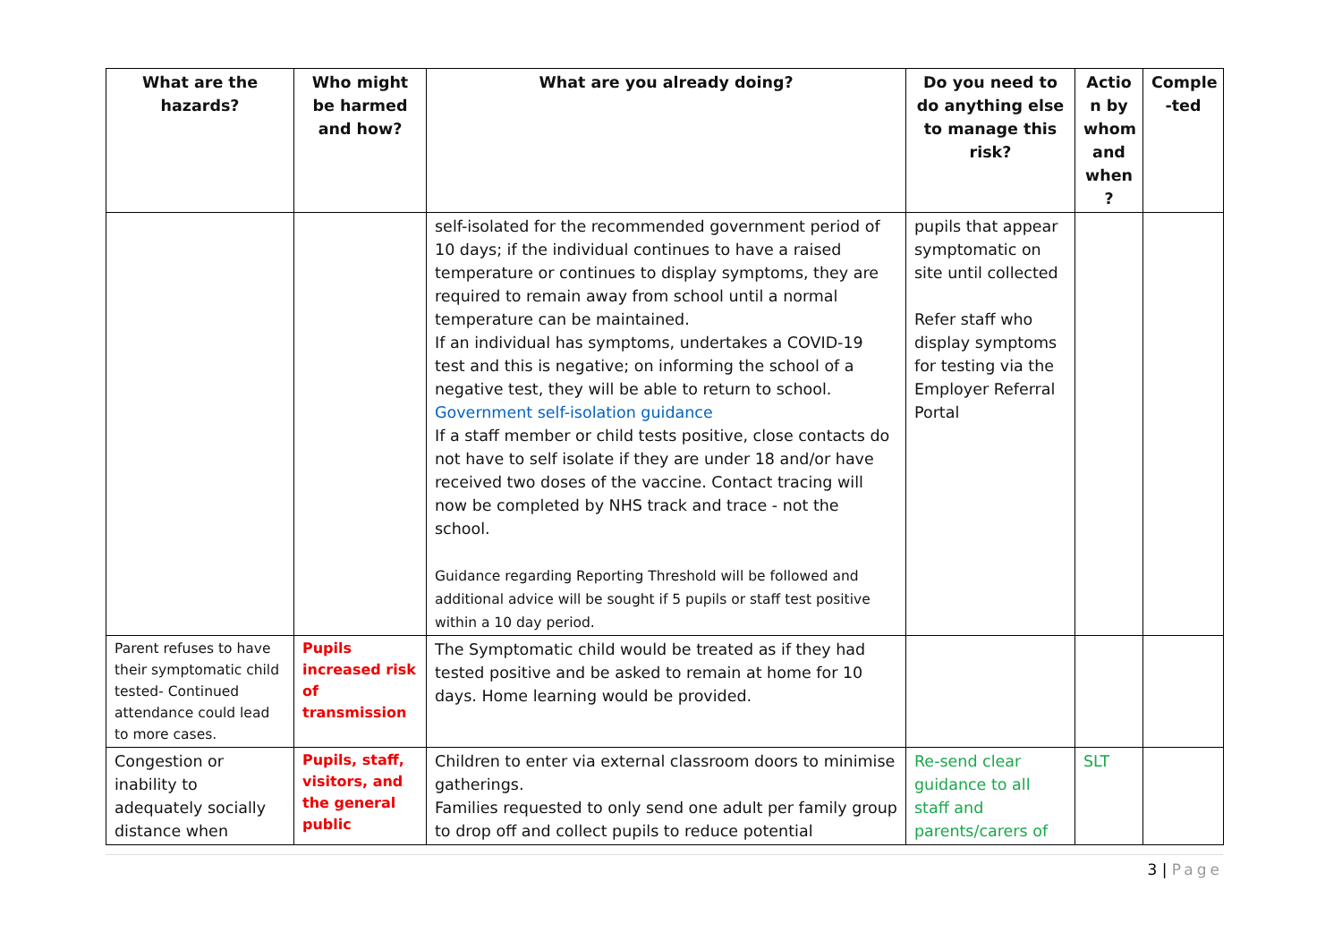| What are the hazards? | Who might be harmed and how? | What are you already doing? | Do you need to do anything else to manage this risk? | Actio n by whom and when ? | Comple -ted |
| --- | --- | --- | --- | --- | --- |
| | | self-isolated for the recommended government period of 10 days; if the individual continues to have a raised temperature or continues to display symptoms, they are required to remain away from school until a normal temperature can be maintained. If an individual has symptoms, undertakes a COVID-19 test and this is negative; on informing the school of a negative test, they will be able to return to school. Government self-isolation guidance If a staff member or child tests positive, close contacts do not have to self isolate if they are under 18 and/or have received two doses of the vaccine. Contact tracing will now be completed by NHS track and trace - not the school. Guidance regarding Reporting Threshold will be followed and additional advice will be sought if 5 pupils or staff test positive within a 10 day period. | pupils that appear symptomatic on site until collected Refer staff who display symptoms for testing via the Employer Referral Portal | | |
| Parent refuses to have their symptomatic child tested- Continued attendance could lead to more cases. | Pupils increased risk of transmission | The Symptomatic child would be treated as if they had tested positive and be asked to remain at home for 10 days. Home learning would be provided. | | | |
| Congestion or inability to adequately socially distance when | Pupils, staff, visitors, and the general public | Children to enter via external classroom doors to minimise gatherings. Families requested to only send one adult per family group to drop off and collect pupils to reduce potential | Re-send clear guidance to all staff and parents/carers of | SLT | |
3 | Page